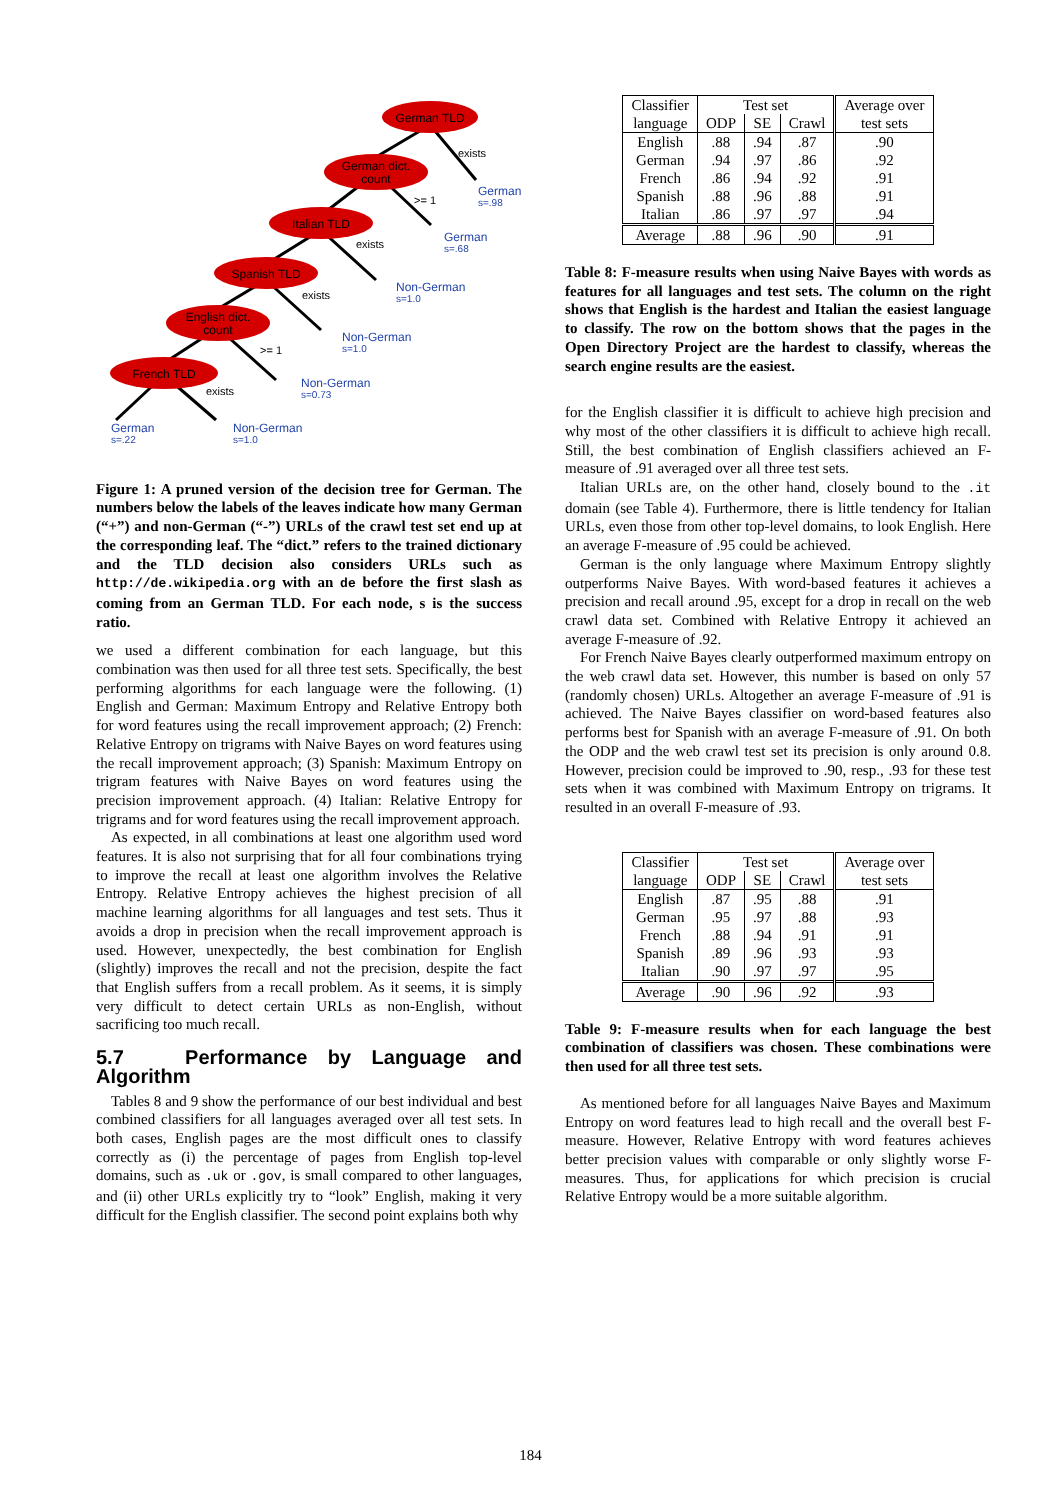German TLD
German dict.
count
Italian TLD
Spanish TLD
English dict.
count
French TLD
exists
>= 1
exists
exists
>= 1
exists
German
s=.98
German
s=.68
Non-German
s=1.0
Non-German
s=1.0
Non-German
s=0.73
German
s=.22
Non-German
s=1.0
Figure 1: A pruned version of the decision tree for German. The numbers below the labels of the leaves indicate how many German (“+”) and non-German (“-”) URLs of the crawl test set end up at the corresponding leaf. The “dict.” refers to the trained dictionary and the TLD decision also considers URLs such as http://de.wikipedia.org with an de before the first slash as coming from an German TLD. For each node, s is the success ratio.
we used a different combination for each language, but this combination was then used for all three test sets. Specifically, the best performing algorithms for each language were the following. (1) English and German: Maximum Entropy and Relative Entropy both for word features using the recall improvement approach; (2) French: Relative Entropy on trigrams with Naive Bayes on word features using the recall improvement approach; (3) Spanish: Maximum Entropy on trigram features with Naive Bayes on word features using the precision improvement approach. (4) Italian: Relative Entropy for trigrams and for word features using the recall improvement approach.
As expected, in all combinations at least one algorithm used word features. It is also not surprising that for all four combinations trying to improve the recall at least one algorithm involves the Relative Entropy. Relative Entropy achieves the highest precision of all machine learning algorithms for all languages and test sets. Thus it avoids a drop in precision when the recall improvement approach is used. However, unexpectedly, the best combination for English (slightly) improves the recall and not the precision, despite the fact that English suffers from a recall problem. As it seems, it is simply very difficult to detect certain URLs as non-English, without sacrificing too much recall.
5.7 Performance by Language and Algorithm
Tables 8 and 9 show the performance of our best individual and best combined classifiers for all languages averaged over all test sets. In both cases, English pages are the most difficult ones to classify correctly as (i) the percentage of pages from English top-level domains, such as .uk or .gov, is small compared to other languages, and (ii) other URLs explicitly try to “look” English, making it very difficult for the English classifier. The second point explains both why
| Classifier | Test set | | | Average over |
| language | ODP | SE | Crawl | test sets |
| English | .88 | .94 | .87 | .90 |
| German | .94 | .97 | .86 | .92 |
| French | .86 | .94 | .92 | .91 |
| Spanish | .88 | .96 | .88 | .91 |
| Italian | .86 | .97 | .97 | .94 |
| Average | .88 | .96 | .90 | .91 |
Table 8: F-measure results when using Naive Bayes with words as features for all languages and test sets. The column on the right shows that English is the hardest and Italian the easiest language to classify. The row on the bottom shows that the pages in the Open Directory Project are the hardest to classify, whereas the search engine results are the easiest.
for the English classifier it is difficult to achieve high precision and why most of the other classifiers it is difficult to achieve high recall. Still, the best combination of English classifiers achieved an F-measure of .91 averaged over all three test sets.
Italian URLs are, on the other hand, closely bound to the .it domain (see Table 4). Furthermore, there is little tendency for Italian URLs, even those from other top-level domains, to look English. Here an average F-measure of .95 could be achieved.
German is the only language where Maximum Entropy slightly outperforms Naive Bayes. With word-based features it achieves a precision and recall around .95, except for a drop in recall on the web crawl data set. Combined with Relative Entropy it achieved an average F-measure of .92.
For French Naive Bayes clearly outperformed maximum entropy on the web crawl data set. However, this number is based on only 57 (randomly chosen) URLs. Altogether an average F-measure of .91 is achieved. The Naive Bayes classifier on word-based features also performs best for Spanish with an average F-measure of .91. On both the ODP and the web crawl test set its precision is only around 0.8. However, precision could be improved to .90, resp., .93 for these test sets when it was combined with Maximum Entropy on trigrams. It resulted in an overall F-measure of .93.
| Classifier | Test set | | | Average over |
| language | ODP | SE | Crawl | test sets |
| English | .87 | .95 | .88 | .91 |
| German | .95 | .97 | .88 | .93 |
| French | .88 | .94 | .91 | .91 |
| Spanish | .89 | .96 | .93 | .93 |
| Italian | .90 | .97 | .97 | .95 |
| Average | .90 | .96 | .92 | .93 |
Table 9: F-measure results when for each language the best combination of classifiers was chosen. These combinations were then used for all three test sets.
As mentioned before for all languages Naive Bayes and Maximum Entropy on word features lead to high recall and the overall best F-measure. However, Relative Entropy with word features achieves better precision values with comparable or only slightly worse F-measures. Thus, for applications for which precision is crucial Relative Entropy would be a more suitable algorithm.
184